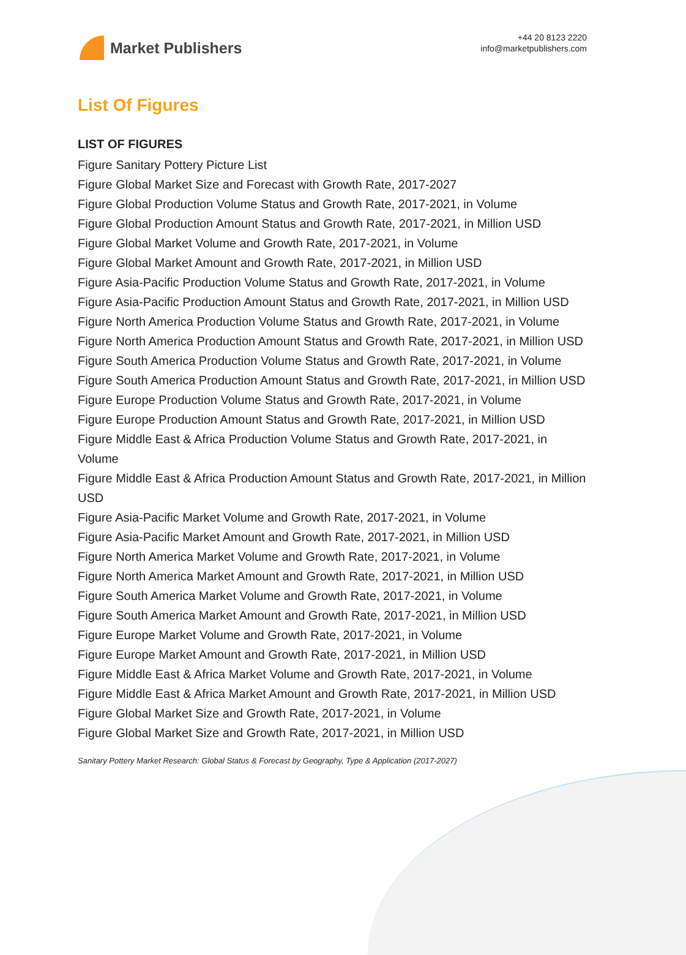Market Publishers
+44 20 8123 2220
info@marketpublishers.com
List Of Figures
LIST OF FIGURES
Figure Sanitary Pottery Picture List
Figure Global Market Size and Forecast with Growth Rate, 2017-2027
Figure Global Production Volume Status and Growth Rate, 2017-2021, in Volume
Figure Global Production Amount Status and Growth Rate, 2017-2021, in Million USD
Figure Global Market Volume and Growth Rate, 2017-2021, in Volume
Figure Global Market Amount and Growth Rate, 2017-2021, in Million USD
Figure Asia-Pacific Production Volume Status and Growth Rate, 2017-2021, in Volume
Figure Asia-Pacific Production Amount Status and Growth Rate, 2017-2021, in Million USD
Figure North America Production Volume Status and Growth Rate, 2017-2021, in Volume
Figure North America Production Amount Status and Growth Rate, 2017-2021, in Million USD
Figure South America Production Volume Status and Growth Rate, 2017-2021, in Volume
Figure South America Production Amount Status and Growth Rate, 2017-2021, in Million USD
Figure Europe Production Volume Status and Growth Rate, 2017-2021, in Volume
Figure Europe Production Amount Status and Growth Rate, 2017-2021, in Million USD
Figure Middle East & Africa Production Volume Status and Growth Rate, 2017-2021, in Volume
Figure Middle East & Africa Production Amount Status and Growth Rate, 2017-2021, in Million USD
Figure Asia-Pacific Market Volume and Growth Rate, 2017-2021, in Volume
Figure Asia-Pacific Market Amount and Growth Rate, 2017-2021, in Million USD
Figure North America Market Volume and Growth Rate, 2017-2021, in Volume
Figure North America Market Amount and Growth Rate, 2017-2021, in Million USD
Figure South America Market Volume and Growth Rate, 2017-2021, in Volume
Figure South America Market Amount and Growth Rate, 2017-2021, in Million USD
Figure Europe Market Volume and Growth Rate, 2017-2021, in Volume
Figure Europe Market Amount and Growth Rate, 2017-2021, in Million USD
Figure Middle East & Africa Market Volume and Growth Rate, 2017-2021, in Volume
Figure Middle East & Africa Market Amount and Growth Rate, 2017-2021, in Million USD
Figure Global Market Size and Growth Rate, 2017-2021, in Volume
Figure Global Market Size and Growth Rate, 2017-2021, in Million USD
Sanitary Pottery Market Research: Global Status & Forecast by Geography, Type & Application (2017-2027)